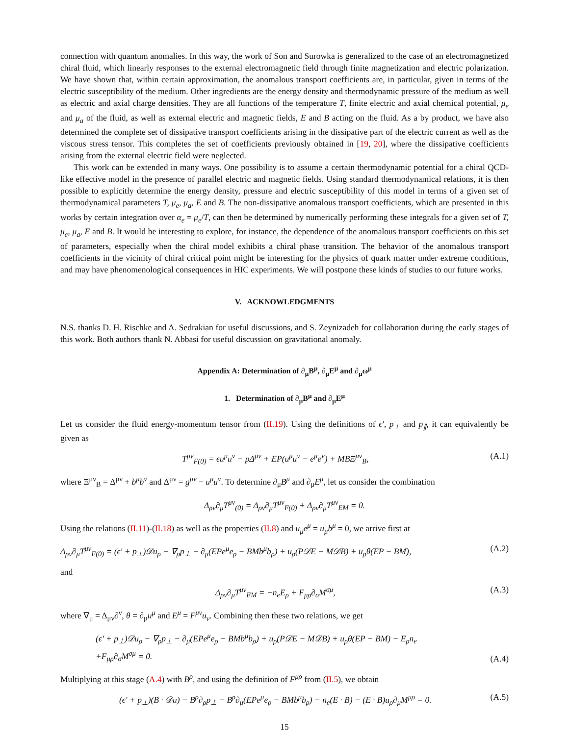connection with quantum anomalies. In this way, the work of Son and Surowka is generalized to the case of an electromagnetized chiral fluid, which linearly responses to the external electromagnetic field through finite magnetization and electric polarization. We have shown that, within certain approximation, the anomalous transport coefficients are, in particular, given in terms of the electric susceptibility of the medium. Other ingredients are the energy density and thermodynamic pressure of the medium as well as electric and axial charge densities. They are all functions of the temperature T, finite electric and axial chemical potential, μ<sub>e</sub> and μ<sub>a</sub> of the fluid, as well as external electric and magnetic fields, E and B acting on the fluid. As a by product, we have also determined the complete set of dissipative transport coefficients arising in the dissipative part of the electric current as well as the viscous stress tensor. This completes the set of coefficients previously obtained in [19, 20], where the dissipative coefficients arising from the external electric field were neglected.
This work can be extended in many ways. One possibility is to assume a certain thermodynamic potential for a chiral QCD-like effective model in the presence of parallel electric and magnetic fields. Using standard thermodynamical relations, it is then possible to explicitly determine the energy density, pressure and electric susceptibility of this model in terms of a given set of thermodynamical parameters T, μ<sub>e</sub>, μ<sub>a</sub>, E and B. The non-dissipative anomalous transport coefficients, which are presented in this works by certain integration over α<sub>e</sub> = μ<sub>e</sub>/T, can then be determined by numerically performing these integrals for a given set of T, μ<sub>e</sub>, μ<sub>a</sub>, E and B. It would be interesting to explore, for instance, the dependence of the anomalous transport coefficients on this set of parameters, especially when the chiral model exhibits a chiral phase transition. The behavior of the anomalous transport coefficients in the vicinity of chiral critical point might be interesting for the physics of quark matter under extreme conditions, and may have phenomenological consequences in HIC experiments. We will postpone these kinds of studies to our future works.
V. ACKNOWLEDGMENTS
N.S. thanks D. H. Rischke and A. Sedrakian for useful discussions, and S. Zeynizadeh for collaboration during the early stages of this work. Both authors thank N. Abbasi for useful discussion on gravitational anomaly.
Appendix A: Determination of ∂<sub>μ</sub>B<sup>μ</sup>, ∂<sub>μ</sub>E<sup>μ</sup> and ∂<sub>μ</sub>ω<sup>μ</sup>
1. Determination of ∂<sub>μ</sub>B<sup>μ</sup> and ∂<sub>μ</sub>E<sup>μ</sup>
Let us consider the fluid energy-momentum tensor from (II.19). Using the definitions of ϵ′, p<sub>⊥</sub> and p<sub>∥</sub>, it can equivalently be given as
T<sup>μν</sup><sub>F(0)</sub> = ϵu<sup>μ</sup>u<sup>ν</sup> − pΔ<sup>μν</sup> + EP(u<sup>μ</sup>u<sup>ν</sup> − e<sup>μ</sup>e<sup>ν</sup>) + MBΞ<sup>μν</sup><sub>B</sub>, (A.1)
where Ξ<sup>μν</sup><sub>B</sub> = Δ<sup>μν</sup> + b<sup>μ</sup>b<sup>ν</sup> and Δ<sup>μν</sup> = g<sup>μν</sup> − u<sup>μ</sup>u<sup>ν</sup>. To determine ∂<sub>μ</sub>B<sup>μ</sup> and ∂<sub>μ</sub>E<sup>μ</sup>, let us consider the combination
Δ<sub>ρν</sub>∂<sub>μ</sub>T<sup>μν</sup><sub>(0)</sub> = Δ<sub>ρν</sub>∂<sub>μ</sub>T<sup>μν</sup><sub>F(0)</sub> + Δ<sub>ρν</sub>∂<sub>μ</sub>T<sup>μν</sup><sub>EM</sub> = 0.
Using the relations (II.11)-(II.18) as well as the properties (II.8) and u<sub>μ</sub>e<sup>μ</sup> = u<sub>μ</sub>b<sup>μ</sup> = 0, we arrive first at
Δ<sub>ρν</sub>∂<sub>μ</sub>T<sup>μν</sup><sub>F(0)</sub> = (ϵ′ + p<sub>⊥</sub>)𝒟u<sub>ρ</sub> − ∇<sub>ρ</sub>p<sub>⊥</sub> − ∂<sub>μ</sub>(EPe<sup>μ</sup>e<sub>ρ</sub> − BMb<sup>μ</sup>b<sub>ρ</sub>) + u<sub>ρ</sub>(P𝒟E − M𝒟B) + u<sub>ρ</sub>θ(EP − BM), (A.2)
and
Δ<sub>ρν</sub>∂<sub>μ</sub>T<sup>μν</sup><sub>EM</sub> = −n<sub>e</sub>E<sub>ρ</sub> + F<sub>μρ</sub>∂<sub>σ</sub>M<sup>σμ</sup>, (A.3)
where ∇<sub>μ</sub> = Δ<sub>μν</sub>∂<sup>ν</sup>, θ = ∂<sub>μ</sub>u<sup>μ</sup> and E<sup>μ</sup> = F<sup>μν</sup>u<sub>ν</sub>. Combining then these two relations, we get
(ϵ′ + p<sub>⊥</sub>)𝒟u<sub>ρ</sub> − ∇<sub>ρ</sub>p<sub>⊥</sub> − ∂<sub>μ</sub>(EPe<sup>μ</sup>e<sub>ρ</sub> − BMb<sup>μ</sup>b<sub>ρ</sub>) + u<sub>ρ</sub>(P𝒟E − M𝒟B) + u<sub>ρ</sub>θ(EP − BM) − E<sub>ρ</sub>n<sub>e</sub>
+F<sub>μρ</sub>∂<sub>σ</sub>M<sup>σμ</sup> = 0. (A.4)
Multiplying at this stage (A.4) with B<sup>ρ</sup>, and using the definition of F<sup>μρ</sup> from (II.5), we obtain
(ϵ′ + p<sub>⊥</sub>)(B · 𝒟u) − B<sup>ρ</sup>∂<sub>ρ</sub>p<sub>⊥</sub> − B<sup>ρ</sup>∂<sub>μ</sub>(EPe<sup>μ</sup>e<sub>ρ</sub> − BMb<sup>μ</sup>b<sub>ρ</sub>) − n<sub>e</sub>(E · B) − (E · B)u<sub>ρ</sub>∂<sub>μ</sub>M<sup>μρ</sup> = 0. (A.5)
15